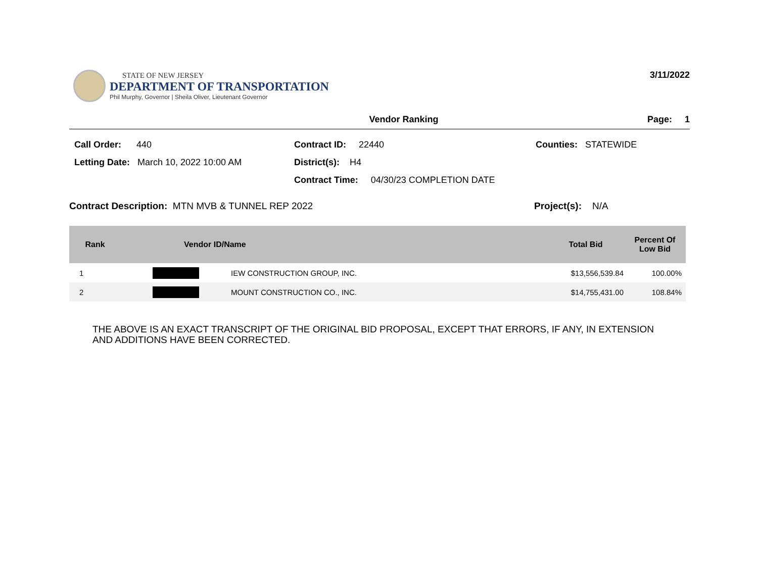STATE OF NEW JERSEY
DEPARTMENT OF TRANSPORTATION
Phil Murphy, Governor | Sheila Oliver, Lieutenant Governor
3/11/2022
Vendor Ranking Page: 1
Call Order: 440
Contract ID: 22440
Counties: STATEWIDE
Letting Date: March 10, 2022 10:00 AM
District(s): H4
Contract Time: 04/30/23 COMPLETION DATE
Contract Description: MTN MVB & TUNNEL REP 2022 Project(s): N/A
| Rank | Vendor ID/Name | | Total Bid | Percent Of Low Bid |
| --- | --- | --- | --- | --- |
| 1 | | IEW CONSTRUCTION GROUP, INC. | $13,556,539.84 | 100.00% |
| 2 | | MOUNT CONSTRUCTION CO., INC. | $14,755,431.00 | 108.84% |
THE ABOVE IS AN EXACT TRANSCRIPT OF THE ORIGINAL BID PROPOSAL, EXCEPT THAT ERRORS, IF ANY, IN EXTENSION
AND ADDITIONS HAVE BEEN CORRECTED.